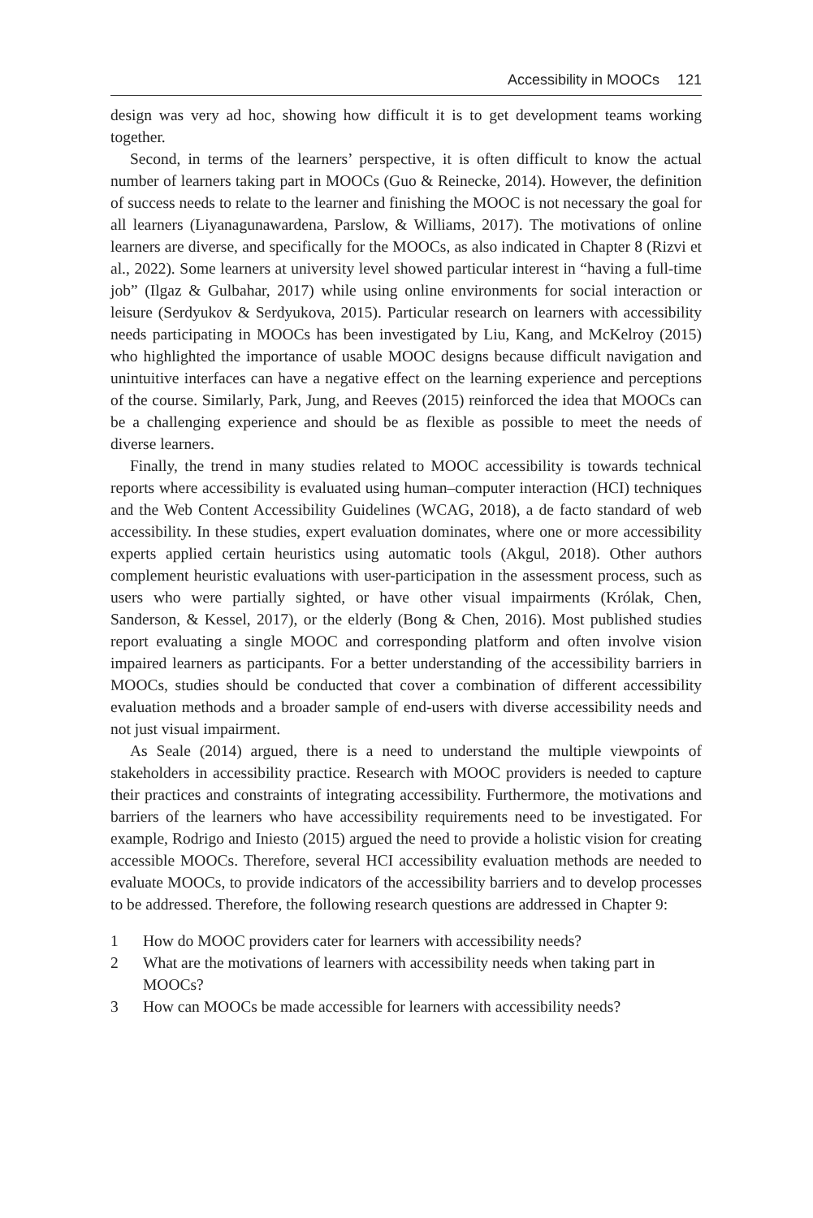Accessibility in MOOCs 121
design was very ad hoc, showing how difficult it is to get development teams working together.
Second, in terms of the learners’ perspective, it is often difficult to know the actual number of learners taking part in MOOCs (Guo & Reinecke, 2014). However, the definition of success needs to relate to the learner and finishing the MOOC is not necessary the goal for all learners (Liyanagunawardena, Parslow, & Williams, 2017). The motivations of online learners are diverse, and specifically for the MOOCs, as also indicated in Chapter 8 (Rizvi et al., 2022). Some learners at university level showed particular interest in “having a full-time job” (Ilgaz & Gulbahar, 2017) while using online environments for social interaction or leisure (Serdyukov & Serdyukova, 2015). Particular research on learners with accessibility needs participating in MOOCs has been investigated by Liu, Kang, and McKelroy (2015) who highlighted the importance of usable MOOC designs because difficult navigation and unintuitive interfaces can have a negative effect on the learning experience and perceptions of the course. Similarly, Park, Jung, and Reeves (2015) reinforced the idea that MOOCs can be a challenging experience and should be as flexible as possible to meet the needs of diverse learners.
Finally, the trend in many studies related to MOOC accessibility is towards technical reports where accessibility is evaluated using human–computer interaction (HCI) techniques and the Web Content Accessibility Guidelines (WCAG, 2018), a de facto standard of web accessibility. In these studies, expert evaluation dominates, where one or more accessibility experts applied certain heuristics using automatic tools (Akgul, 2018). Other authors complement heuristic evaluations with user-participation in the assessment process, such as users who were partially sighted, or have other visual impairments (Królak, Chen, Sanderson, & Kessel, 2017), or the elderly (Bong & Chen, 2016). Most published studies report evaluating a single MOOC and corresponding platform and often involve vision impaired learners as participants. For a better understanding of the accessibility barriers in MOOCs, studies should be conducted that cover a combination of different accessibility evaluation methods and a broader sample of end-users with diverse accessibility needs and not just visual impairment.
As Seale (2014) argued, there is a need to understand the multiple viewpoints of stakeholders in accessibility practice. Research with MOOC providers is needed to capture their practices and constraints of integrating accessibility. Furthermore, the motivations and barriers of the learners who have accessibility requirements need to be investigated. For example, Rodrigo and Iniesto (2015) argued the need to provide a holistic vision for creating accessible MOOCs. Therefore, several HCI accessibility evaluation methods are needed to evaluate MOOCs, to provide indicators of the accessibility barriers and to develop processes to be addressed. Therefore, the following research questions are addressed in Chapter 9:
1 How do MOOC providers cater for learners with accessibility needs?
2 What are the motivations of learners with accessibility needs when taking part in MOOCs?
3 How can MOOCs be made accessible for learners with accessibility needs?